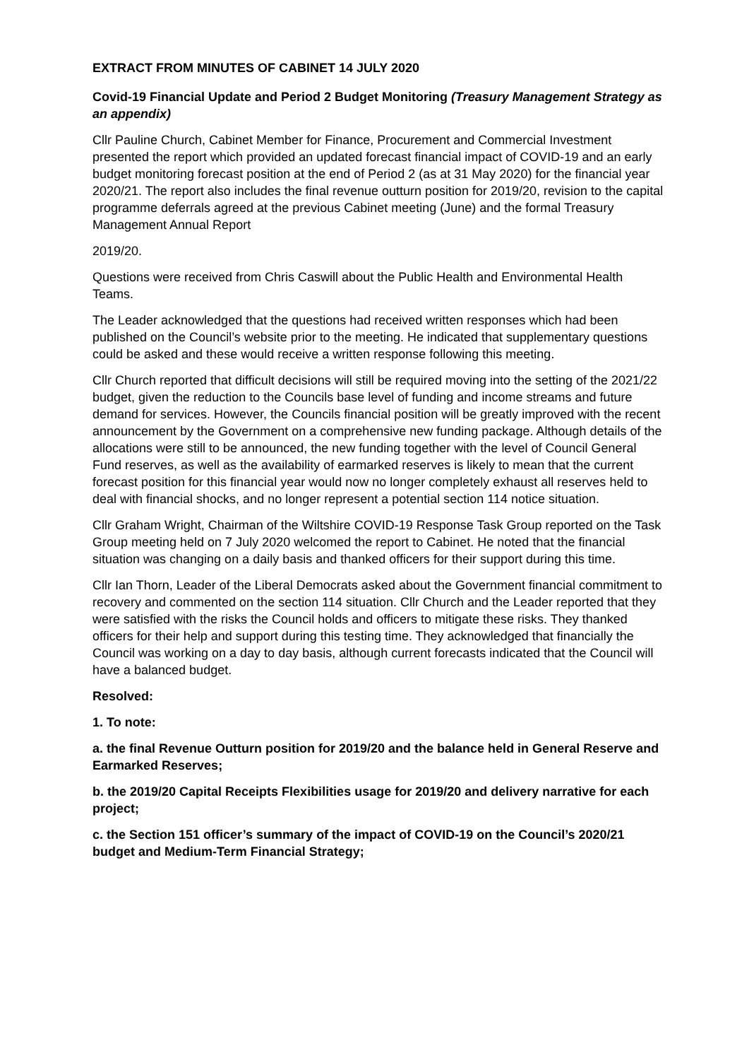EXTRACT FROM MINUTES OF CABINET 14 JULY 2020
Covid-19 Financial Update and Period 2 Budget Monitoring (Treasury Management Strategy as an appendix)
Cllr Pauline Church, Cabinet Member for Finance, Procurement and Commercial Investment presented the report which provided an updated forecast financial impact of COVID-19 and an early budget monitoring forecast position at the end of Period 2 (as at 31 May 2020) for the financial year 2020/21. The report also includes the final revenue outturn position for 2019/20, revision to the capital programme deferrals agreed at the previous Cabinet meeting (June) and the formal Treasury Management Annual Report
2019/20.
Questions were received from Chris Caswill about the Public Health and Environmental Health Teams.
The Leader acknowledged that the questions had received written responses which had been published on the Council’s website prior to the meeting. He indicated that supplementary questions could be asked and these would receive a written response following this meeting.
Cllr Church reported that difficult decisions will still be required moving into the setting of the 2021/22 budget, given the reduction to the Councils base level of funding and income streams and future demand for services. However, the Councils financial position will be greatly improved with the recent announcement by the Government on a comprehensive new funding package. Although details of the allocations were still to be announced, the new funding together with the level of Council General Fund reserves, as well as the availability of earmarked reserves is likely to mean that the current forecast position for this financial year would now no longer completely exhaust all reserves held to deal with financial shocks, and no longer represent a potential section 114 notice situation.
Cllr Graham Wright, Chairman of the Wiltshire COVID-19 Response Task Group reported on the Task Group meeting held on 7 July 2020 welcomed the report to Cabinet. He noted that the financial situation was changing on a daily basis and thanked officers for their support during this time.
Cllr Ian Thorn, Leader of the Liberal Democrats asked about the Government financial commitment to recovery and commented on the section 114 situation. Cllr Church and the Leader reported that they were satisfied with the risks the Council holds and officers to mitigate these risks. They thanked officers for their help and support during this testing time. They acknowledged that financially the Council was working on a day to day basis, although current forecasts indicated that the Council will have a balanced budget.
Resolved:
1. To note:
a. the final Revenue Outturn position for 2019/20 and the balance held in General Reserve and Earmarked Reserves;
b. the 2019/20 Capital Receipts Flexibilities usage for 2019/20 and delivery narrative for each project;
c. the Section 151 officer’s summary of the impact of COVID-19 on the Council’s 2020/21 budget and Medium-Term Financial Strategy;